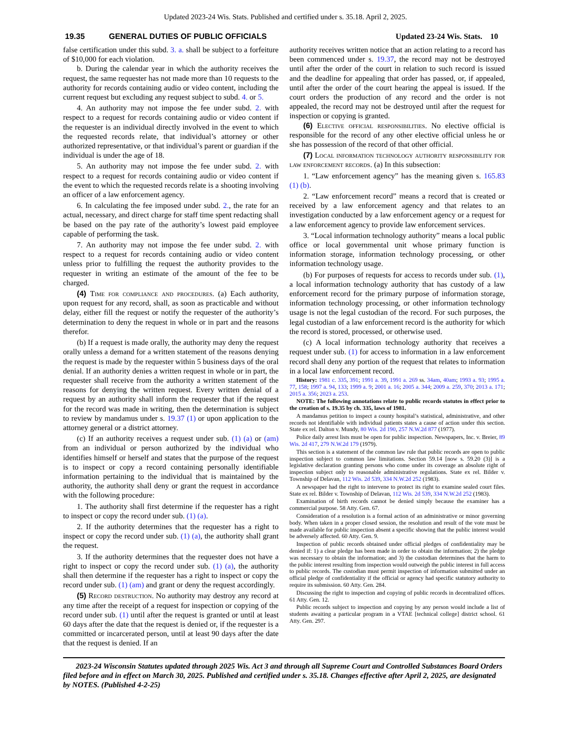Updated 2023-24 Wis. Stats. Published and certified under s. 35.18. April 2, 2025.
19.35 GENERAL DUTIES OF PUBLIC OFFICIALS Updated 23-24 Wis. Stats. 10
false certification under this subd. 3. a. shall be subject to a forfeiture of $10,000 for each violation.
b. During the calendar year in which the authority receives the request, the same requester has not made more than 10 requests to the authority for records containing audio or video content, including the current request but excluding any request subject to subd. 4. or 5.
4. An authority may not impose the fee under subd. 2. with respect to a request for records containing audio or video content if the requester is an individual directly involved in the event to which the requested records relate, that individual’s attorney or other authorized representative, or that individual’s parent or guardian if the individual is under the age of 18.
5. An authority may not impose the fee under subd. 2. with respect to a request for records containing audio or video content if the event to which the requested records relate is a shooting involving an officer of a law enforcement agency.
6. In calculating the fee imposed under subd. 2., the rate for an actual, necessary, and direct charge for staff time spent redacting shall be based on the pay rate of the authority’s lowest paid employee capable of performing the task.
7. An authority may not impose the fee under subd. 2. with respect to a request for records containing audio or video content unless prior to fulfilling the request the authority provides to the requester in writing an estimate of the amount of the fee to be charged.
(4) Time for compliance and procedures. (a) Each authority, upon request for any record, shall, as soon as practicable and without delay, either fill the request or notify the requester of the authority’s determination to deny the request in whole or in part and the reasons therefor.
(b) If a request is made orally, the authority may deny the request orally unless a demand for a written statement of the reasons denying the request is made by the requester within 5 business days of the oral denial. If an authority denies a written request in whole or in part, the requester shall receive from the authority a written statement of the reasons for denying the written request. Every written denial of a request by an authority shall inform the requester that if the request for the record was made in writing, then the determination is subject to review by mandamus under s. 19.37 (1) or upon application to the attorney general or a district attorney.
(c) If an authority receives a request under sub. (1) (a) or (am) from an individual or person authorized by the individual who identifies himself or herself and states that the purpose of the request is to inspect or copy a record containing personally identifiable information pertaining to the individual that is maintained by the authority, the authority shall deny or grant the request in accordance with the following procedure:
1. The authority shall first determine if the requester has a right to inspect or copy the record under sub. (1) (a).
2. If the authority determines that the requester has a right to inspect or copy the record under sub. (1) (a), the authority shall grant the request.
3. If the authority determines that the requester does not have a right to inspect or copy the record under sub. (1) (a), the authority shall then determine if the requester has a right to inspect or copy the record under sub. (1) (am) and grant or deny the request accordingly.
(5) Record destruction. No authority may destroy any record at any time after the receipt of a request for inspection or copying of the record under sub. (1) until after the request is granted or until at least 60 days after the date that the request is denied or, if the requester is a committed or incarcerated person, until at least 90 days after the date that the request is denied. If an
authority receives written notice that an action relating to a record has been commenced under s. 19.37, the record may not be destroyed until after the order of the court in relation to such record is issued and the deadline for appealing that order has passed, or, if appealed, until after the order of the court hearing the appeal is issued. If the court orders the production of any record and the order is not appealed, the record may not be destroyed until after the request for inspection or copying is granted.
(6) Elective official responsibilities. No elective official is responsible for the record of any other elective official unless he or she has possession of the record of that other official.
(7) Local information technology authority responsibility for law enforcement records. (a) In this subsection:
1. “Law enforcement agency” has the meaning given s. 165.83 (1) (b).
2. “Law enforcement record” means a record that is created or received by a law enforcement agency and that relates to an investigation conducted by a law enforcement agency or a request for a law enforcement agency to provide law enforcement services.
3. “Local information technology authority” means a local public office or local governmental unit whose primary function is information storage, information technology processing, or other information technology usage.
(b) For purposes of requests for access to records under sub. (1), a local information technology authority that has custody of a law enforcement record for the primary purpose of information storage, information technology processing, or other information technology usage is not the legal custodian of the record. For such purposes, the legal custodian of a law enforcement record is the authority for which the record is stored, processed, or otherwise used.
(c) A local information technology authority that receives a request under sub. (1) for access to information in a law enforcement record shall deny any portion of the request that relates to information in a local law enforcement record.
History: 1981 c. 335, 391; 1991 a. 39, 1991 a. 269 ss. 34am, 40am; 1993 a. 93; 1995 a. 77, 158; 1997 a. 94, 133; 1999 a. 9; 2001 a. 16; 2005 a. 344; 2009 a. 259, 370; 2013 a. 171; 2015 a. 356; 2023 a. 253.
NOTE: The following annotations relate to public records statutes in effect prior to the creation of s. 19.35 by ch. 335, laws of 1981.
A mandamus petition to inspect a county hospital’s statistical, administrative, and other records not identifiable with individual patients states a cause of action under this section. State ex rel. Dalton v. Mundy, 80 Wis. 2d 190, 257 N.W.2d 877 (1977).
Police daily arrest lists must be open for public inspection. Newspapers, Inc. v. Breier, 89 Wis. 2d 417, 279 N.W.2d 179 (1979).
This section is a statement of the common law rule that public records are open to public inspection subject to common law limitations. Section 59.14 [now s. 59.20 (3)] is a legislative declaration granting persons who come under its coverage an absolute right of inspection subject only to reasonable administrative regulations. State ex rel. Bilder v. Township of Delavan, 112 Wis. 2d 539, 334 N.W.2d 252 (1983).
A newspaper had the right to intervene to protect its right to examine sealed court files. State ex rel. Bilder v. Township of Delavan, 112 Wis. 2d 539, 334 N.W.2d 252 (1983).
Examination of birth records cannot be denied simply because the examiner has a commercial purpose. 58 Atty. Gen. 67.
Consideration of a resolution is a formal action of an administrative or minor governing body. When taken in a proper closed session, the resolution and result of the vote must be made available for public inspection absent a specific showing that the public interest would be adversely affected. 60 Atty. Gen. 9.
Inspection of public records obtained under official pledges of confidentiality may be denied if: 1) a clear pledge has been made in order to obtain the information; 2) the pledge was necessary to obtain the information; and 3) the custodian determines that the harm to the public interest resulting from inspection would outweigh the public interest in full access to public records. The custodian must permit inspection of information submitted under an official pledge of confidentiality if the official or agency had specific statutory authority to require its submission. 60 Atty. Gen. 284.
Discussing the right to inspection and copying of public records in decentralized offices. 61 Atty. Gen. 12.
Public records subject to inspection and copying by any person would include a list of students awaiting a particular program in a VTAE [technical college] district school. 61 Atty. Gen. 297.
2023-24 Wisconsin Statutes updated through 2025 Wis. Act 3 and through all Supreme Court and Controlled Substances Board Orders filed before and in effect on March 30, 2025. Published and certified under s. 35.18. Changes effective after April 2, 2025, are designated by NOTES. (Published 4-2-25)